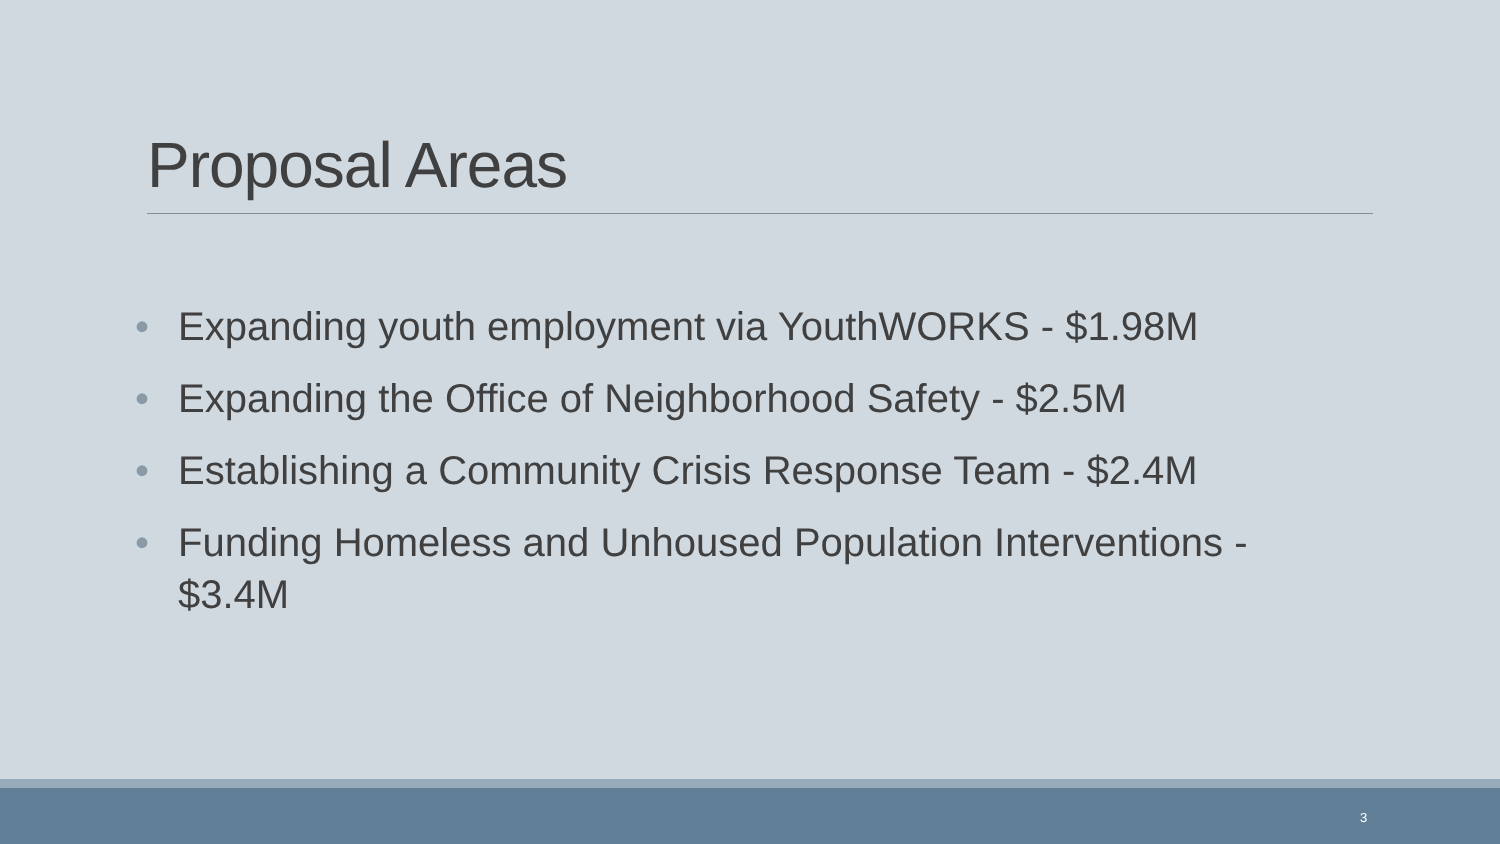Proposal Areas
• Expanding youth employment via YouthWORKS - $1.98M
• Expanding the Office of Neighborhood Safety - $2.5M
• Establishing a Community Crisis Response Team - $2.4M
• Funding Homeless and Unhoused Population Interventions - $3.4M
3